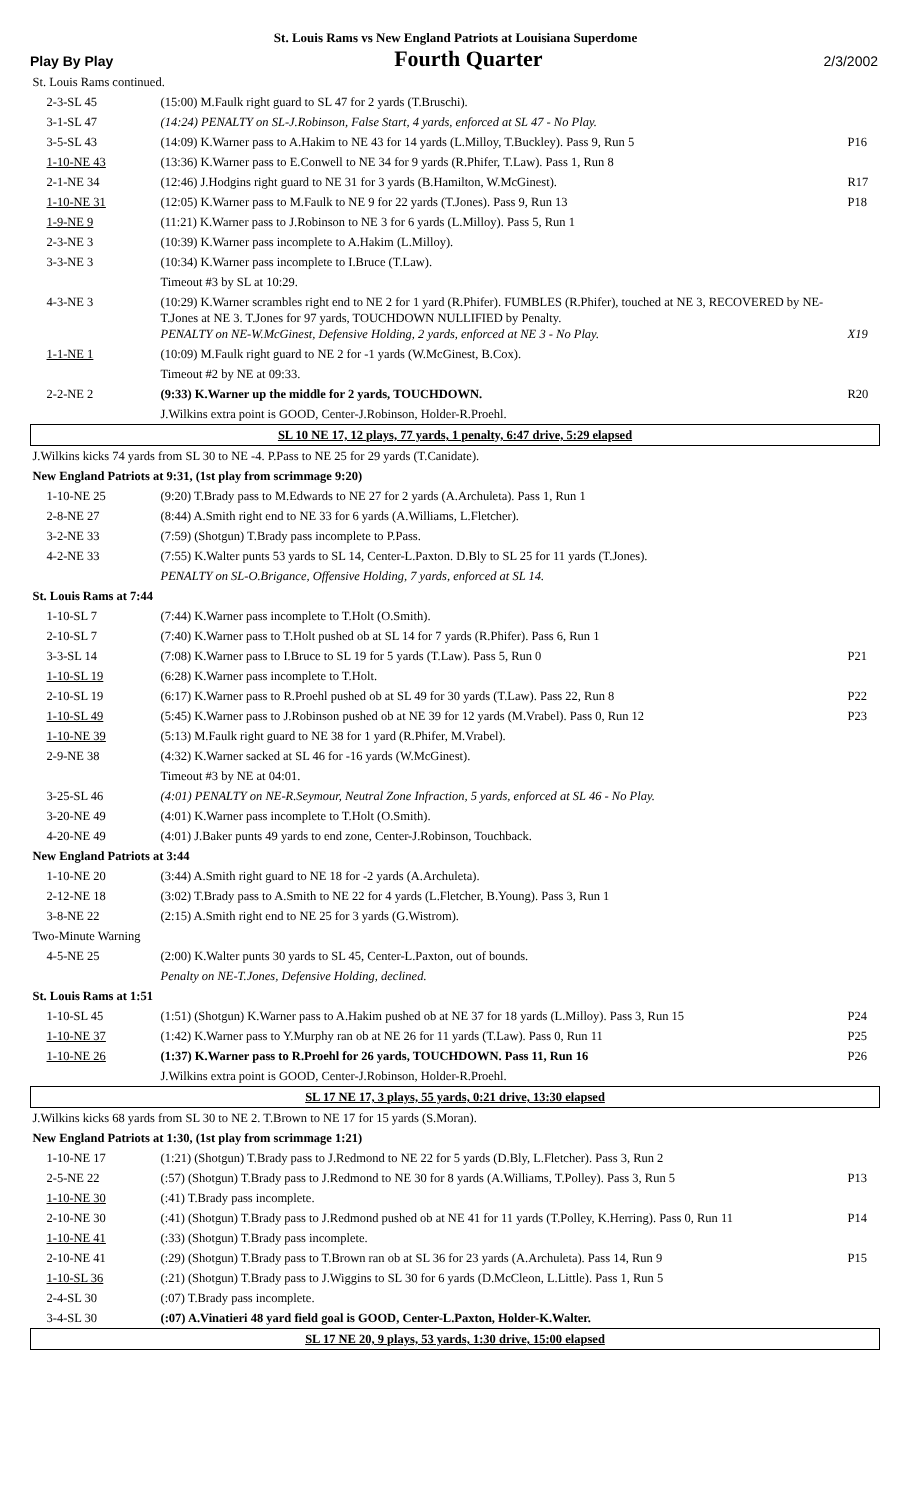St. Louis Rams vs New England Patriots at Louisiana Superdome
Play By Play Fourth Quarter 2/3/2002
| St. Louis Rams continued. | | |
| 2-3-SL 45 | (15:00) M.Faulk right guard to SL 47 for 2 yards (T.Bruschi). | |
| 3-1-SL 47 | (14:24) PENALTY on SL-J.Robinson, False Start, 4 yards, enforced at SL 47 - No Play. | |
| 3-5-SL 43 | (14:09) K.Warner pass to A.Hakim to NE 43 for 14 yards (L.Milloy, T.Buckley). Pass 9, Run 5 | P16 |
| 1-10-NE 43 | (13:36) K.Warner pass to E.Conwell to NE 34 for 9 yards (R.Phifer, T.Law). Pass 1, Run 8 | |
| 2-1-NE 34 | (12:46) J.Hodgins right guard to NE 31 for 3 yards (B.Hamilton, W.McGinest). | R17 |
| 1-10-NE 31 | (12:05) K.Warner pass to M.Faulk to NE 9 for 22 yards (T.Jones). Pass 9, Run 13 | P18 |
| 1-9-NE 9 | (11:21) K.Warner pass to J.Robinson to NE 3 for 6 yards (L.Milloy). Pass 5, Run 1 | |
| 2-3-NE 3 | (10:39) K.Warner pass incomplete to A.Hakim (L.Milloy). | |
| 3-3-NE 3 | (10:34) K.Warner pass incomplete to I.Bruce (T.Law). | |
| | Timeout #3 by SL at 10:29. | |
| 4-3-NE 3 | (10:29) K.Warner scrambles right end to NE 2 for 1 yard (R.Phifer). FUMBLES (R.Phifer), touched at NE 3, RECOVERED by NE-T.Jones at NE 3. T.Jones for 97 yards, TOUCHDOWN NULLIFIED by Penalty. PENALTY on NE-W.McGinest, Defensive Holding, 2 yards, enforced at NE 3 - No Play. | X19 |
| 1-1-NE 1 | (10:09) M.Faulk right guard to NE 2 for -1 yards (W.McGinest, B.Cox). | |
| | Timeout #2 by NE at 09:33. | |
| 2-2-NE 2 | (9:33) K.Warner up the middle for 2 yards, TOUCHDOWN. | R20 |
| | J.Wilkins extra point is GOOD, Center-J.Robinson, Holder-R.Proehl. | |
| SL 10 NE 17, 12 plays, 77 yards, 1 penalty, 6:47 drive, 5:29 elapsed | | |
| J.Wilkins kicks 74 yards from SL 30 to NE -4. P.Pass to NE 25 for 29 yards (T.Canidate). | | |
| New England Patriots at 9:31, (1st play from scrimmage 9:20) | | |
| 1-10-NE 25 | (9:20) T.Brady pass to M.Edwards to NE 27 for 2 yards (A.Archuleta). Pass 1, Run 1 | |
| 2-8-NE 27 | (8:44) A.Smith right end to NE 33 for 6 yards (A.Williams, L.Fletcher). | |
| 3-2-NE 33 | (7:59) (Shotgun) T.Brady pass incomplete to P.Pass. | |
| 4-2-NE 33 | (7:55) K.Walter punts 53 yards to SL 14, Center-L.Paxton. D.Bly to SL 25 for 11 yards (T.Jones). | |
| | PENALTY on SL-O.Brigance, Offensive Holding, 7 yards, enforced at SL 14. | |
| St. Louis Rams at 7:44 | | |
| 1-10-SL 7 | (7:44) K.Warner pass incomplete to T.Holt (O.Smith). | |
| 2-10-SL 7 | (7:40) K.Warner pass to T.Holt pushed ob at SL 14 for 7 yards (R.Phifer). Pass 6, Run 1 | |
| 3-3-SL 14 | (7:08) K.Warner pass to I.Bruce to SL 19 for 5 yards (T.Law). Pass 5, Run 0 | P21 |
| 1-10-SL 19 | (6:28) K.Warner pass incomplete to T.Holt. | |
| 2-10-SL 19 | (6:17) K.Warner pass to R.Proehl pushed ob at SL 49 for 30 yards (T.Law). Pass 22, Run 8 | P22 |
| 1-10-SL 49 | (5:45) K.Warner pass to J.Robinson pushed ob at NE 39 for 12 yards (M.Vrabel). Pass 0, Run 12 | P23 |
| 1-10-NE 39 | (5:13) M.Faulk right guard to NE 38 for 1 yard (R.Phifer, M.Vrabel). | |
| 2-9-NE 38 | (4:32) K.Warner sacked at SL 46 for -16 yards (W.McGinest). | |
| | Timeout #3 by NE at 04:01. | |
| 3-25-SL 46 | (4:01) PENALTY on NE-R.Seymour, Neutral Zone Infraction, 5 yards, enforced at SL 46 - No Play. | |
| 3-20-NE 49 | (4:01) K.Warner pass incomplete to T.Holt (O.Smith). | |
| 4-20-NE 49 | (4:01) J.Baker punts 49 yards to end zone, Center-J.Robinson, Touchback. | |
| New England Patriots at 3:44 | | |
| 1-10-NE 20 | (3:44) A.Smith right guard to NE 18 for -2 yards (A.Archuleta). | |
| 2-12-NE 18 | (3:02) T.Brady pass to A.Smith to NE 22 for 4 yards (L.Fletcher, B.Young). Pass 3, Run 1 | |
| 3-8-NE 22 | (2:15) A.Smith right end to NE 25 for 3 yards (G.Wistrom). | |
| Two-Minute Warning | | |
| 4-5-NE 25 | (2:00) K.Walter punts 30 yards to SL 45, Center-L.Paxton, out of bounds. | |
| | Penalty on NE-T.Jones, Defensive Holding, declined. | |
| St. Louis Rams at 1:51 | | |
| 1-10-SL 45 | (1:51) (Shotgun) K.Warner pass to A.Hakim pushed ob at NE 37 for 18 yards (L.Milloy). Pass 3, Run 15 | P24 |
| 1-10-NE 37 | (1:42) K.Warner pass to Y.Murphy ran ob at NE 26 for 11 yards (T.Law). Pass 0, Run 11 | P25 |
| 1-10-NE 26 | (1:37) K.Warner pass to R.Proehl for 26 yards, TOUCHDOWN. Pass 11, Run 16 | P26 |
| | J.Wilkins extra point is GOOD, Center-J.Robinson, Holder-R.Proehl. | |
| SL 17 NE 17, 3 plays, 55 yards, 0:21 drive, 13:30 elapsed | | |
| J.Wilkins kicks 68 yards from SL 30 to NE 2. T.Brown to NE 17 for 15 yards (S.Moran). | | |
| New England Patriots at 1:30, (1st play from scrimmage 1:21) | | |
| 1-10-NE 17 | (1:21) (Shotgun) T.Brady pass to J.Redmond to NE 22 for 5 yards (D.Bly, L.Fletcher). Pass 3, Run 2 | |
| 2-5-NE 22 | (:57) (Shotgun) T.Brady pass to J.Redmond to NE 30 for 8 yards (A.Williams, T.Polley). Pass 3, Run 5 | P13 |
| 1-10-NE 30 | (:41) T.Brady pass incomplete. | |
| 2-10-NE 30 | (:41) (Shotgun) T.Brady pass to J.Redmond pushed ob at NE 41 for 11 yards (T.Polley, K.Herring). Pass 0, Run 11 | P14 |
| 1-10-NE 41 | (:33) (Shotgun) T.Brady pass incomplete. | |
| 2-10-NE 41 | (:29) (Shotgun) T.Brady pass to T.Brown ran ob at SL 36 for 23 yards (A.Archuleta). Pass 14, Run 9 | P15 |
| 1-10-SL 36 | (:21) (Shotgun) T.Brady pass to J.Wiggins to SL 30 for 6 yards (D.McCleon, L.Little). Pass 1, Run 5 | |
| 2-4-SL 30 | (:07) T.Brady pass incomplete. | |
| 3-4-SL 30 | (:07) A.Vinatieri 48 yard field goal is GOOD, Center-L.Paxton, Holder-K.Walter. | |
| SL 17 NE 20, 9 plays, 53 yards, 1:30 drive, 15:00 elapsed | | |